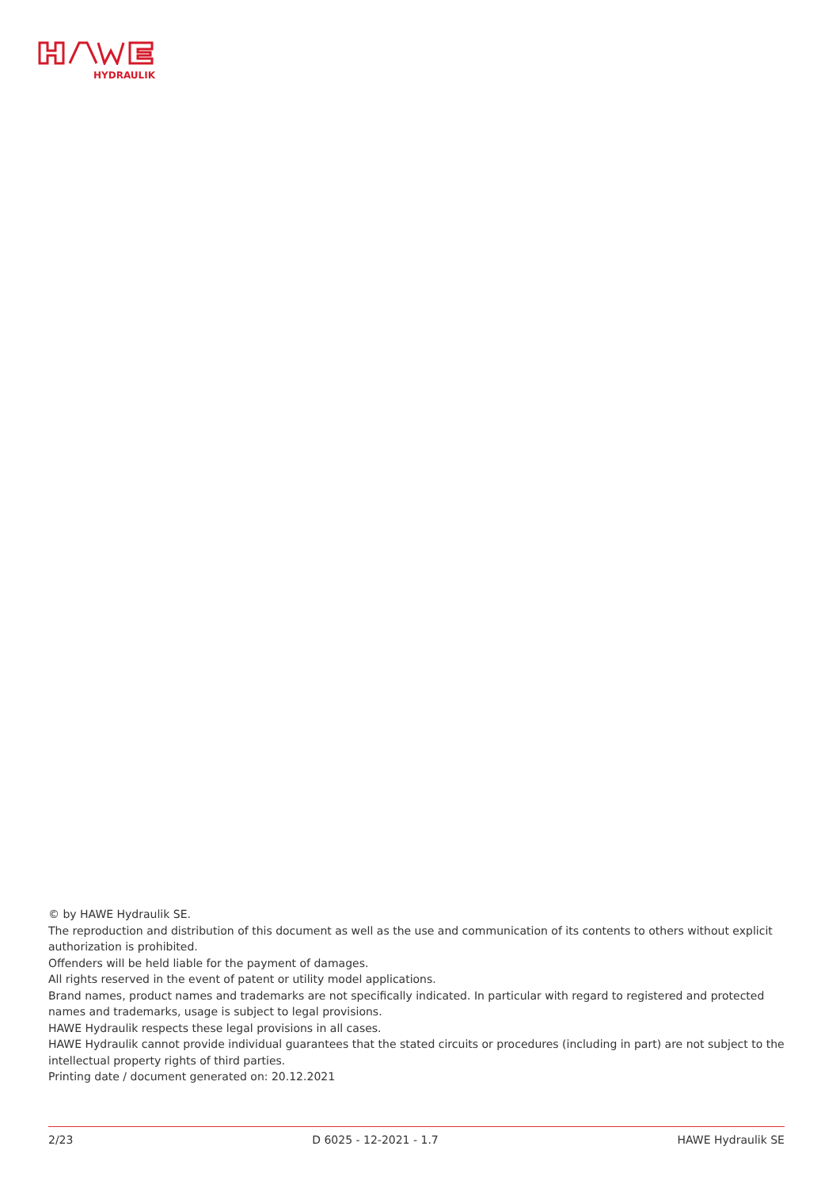HYDRAULIK
© by HAWE Hydraulik SE.
The reproduction and distribution of this document as well as the use and communication of its contents to others without explicit authorization is prohibited.
Offenders will be held liable for the payment of damages.
All rights reserved in the event of patent or utility model applications.
Brand names, product names and trademarks are not specifically indicated. In particular with regard to registered and protected names and trademarks, usage is subject to legal provisions.
HAWE Hydraulik respects these legal provisions in all cases.
HAWE Hydraulik cannot provide individual guarantees that the stated circuits or procedures (including in part) are not subject to the intellectual property rights of third parties.
Printing date / document generated on: 20.12.2021
2/23 D 6025 - 12-2021 - 1.7 HAWE Hydraulik SE